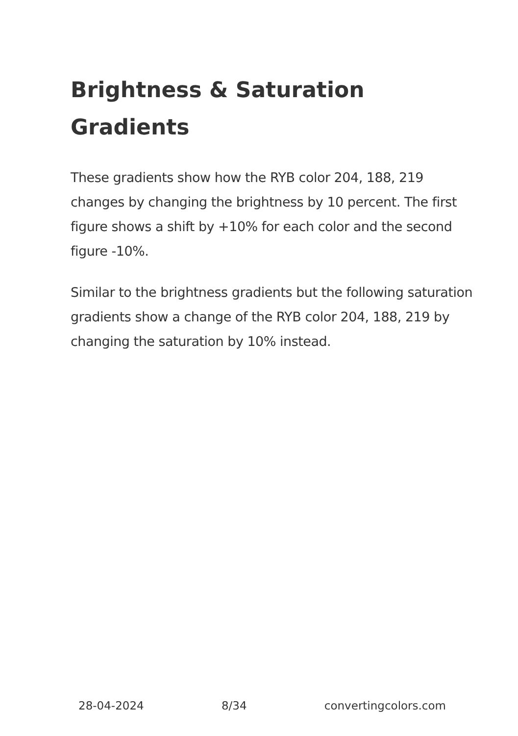Brightness & Saturation Gradients
These gradients show how the RYB color 204, 188, 219 changes by changing the brightness by 10 percent. The first figure shows a shift by +10% for each color and the second figure -10%.
Similar to the brightness gradients but the following saturation gradients show a change of the RYB color 204, 188, 219 by changing the saturation by 10% instead.
28-04-2024 8/34 convertingcolors.com